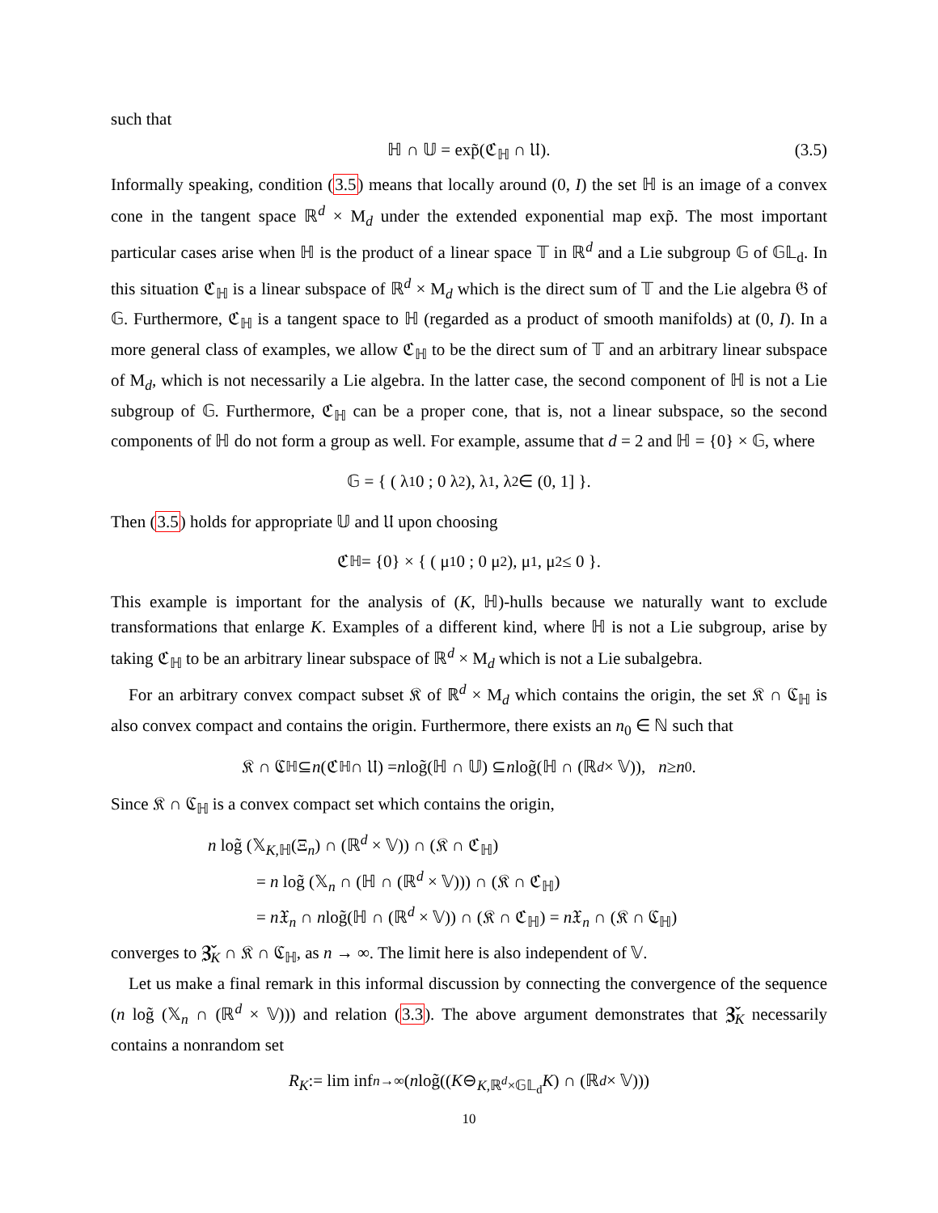such that
ℍ ∩ 𝕌 = exp̃(ℭ<sub>ℍ</sub> ∩ 𝔘). (3.5)
Informally speaking, condition (3.5) means that locally around (0, I) the set ℍ is an image of a convex cone in the tangent space ℝ<sup>d</sup> × M<sub>d</sub> under the extended exponential map exp̃. The most important particular cases arise when ℍ is the product of a linear space 𝕋 in ℝ<sup>d</sup> and a Lie subgroup 𝔾 of 𝔾𝕃<sub>d</sub>. In this situation ℭ<sub>ℍ</sub> is a linear subspace of ℝ<sup>d</sup> × M<sub>d</sub> which is the direct sum of 𝕋 and the Lie algebra 𝔊 of 𝔾. Furthermore, ℭ<sub>ℍ</sub> is a tangent space to ℍ (regarded as a product of smooth manifolds) at (0, I). In a more general class of examples, we allow ℭ<sub>ℍ</sub> to be the direct sum of 𝕋 and an arbitrary linear subspace of M<sub>d</sub>, which is not necessarily a Lie algebra. In the latter case, the second component of ℍ is not a Lie subgroup of 𝔾. Furthermore, ℭ<sub>ℍ</sub> can be a proper cone, that is, not a linear subspace, so the second components of ℍ do not form a group as well. For example, assume that d = 2 and ℍ = {0} × 𝔾, where
𝔾 = { ( λ<sub>1</sub> 0 ; 0 λ<sub>2</sub> ), λ<sub>1</sub>, λ<sub>2</sub> ∈ (0, 1] }.
Then (3.5) holds for appropriate 𝕌 and 𝔘 upon choosing
ℭ<sub>ℍ</sub> = {0} × { ( μ<sub>1</sub> 0 ; 0 μ<sub>2</sub> ), μ<sub>1</sub>, μ<sub>2</sub> ≤ 0 }.
This example is important for the analysis of (K, ℍ)-hulls because we naturally want to exclude transformations that enlarge K. Examples of a different kind, where ℍ is not a Lie subgroup, arise by taking ℭ<sub>ℍ</sub> to be an arbitrary linear subspace of ℝ<sup>d</sup> × M<sub>d</sub> which is not a Lie subalgebra.
For an arbitrary convex compact subset 𝔎 of ℝ<sup>d</sup> × M<sub>d</sub> which contains the origin, the set 𝔎 ∩ ℭ<sub>ℍ</sub> is also convex compact and contains the origin. Furthermore, there exists an n<sub>0</sub> ∈ ℕ such that
𝔎 ∩ ℭ<sub>ℍ</sub> ⊆ n (ℭ<sub>ℍ</sub> ∩ 𝔘) = n log̃(ℍ ∩ 𝕌) ⊆ n log̃(ℍ ∩ (ℝ<sup>d</sup> × 𝕍)), n ≥ n<sub>0</sub>.
Since 𝔎 ∩ ℭ<sub>ℍ</sub> is a convex compact set which contains the origin,
n log̃ (𝕏<sub>K,ℍ</sub>(Ξ<sub>n</sub>) ∩ (ℝ<sup>d</sup> × 𝕍)) ∩ (𝔎 ∩ ℭ<sub>ℍ</sub>)
= n log̃ (𝕏<sub>n</sub> ∩ (ℍ ∩ (ℝ<sup>d</sup> × 𝕍))) ∩ (𝔎 ∩ ℭ<sub>ℍ</sub>)
= n 𝔛<sub>n</sub> ∩ nlog̃(ℍ ∩ (ℝ<sup>d</sup> × 𝕍)) ∩ (𝔎 ∩ ℭ<sub>ℍ</sub>) = n 𝔛<sub>n</sub> ∩ (𝔎 ∩ ℭ<sub>ℍ</sub>)
converges to 𝖅̌<sub>K</sub> ∩ 𝔎 ∩ ℭ<sub>ℍ</sub>, as n → ∞. The limit here is also independent of 𝕍.
Let us make a final remark in this informal discussion by connecting the convergence of the sequence (n log̃ (𝕏<sub>n</sub> ∩ (ℝ<sup>d</sup> × 𝕍))) and relation (3.3). The above argument demonstrates that 𝖅̌<sub>K</sub> necessarily contains a nonrandom set
R<sub>K</sub> := lim inf<sub>n→∞</sub> (n log̃((K ⊖<sub>K,ℝ<sup>d</sup>×𝔾𝕃<sub>d</sub></sub> K) ∩ (ℝ<sup>d</sup> × 𝕍)))
10